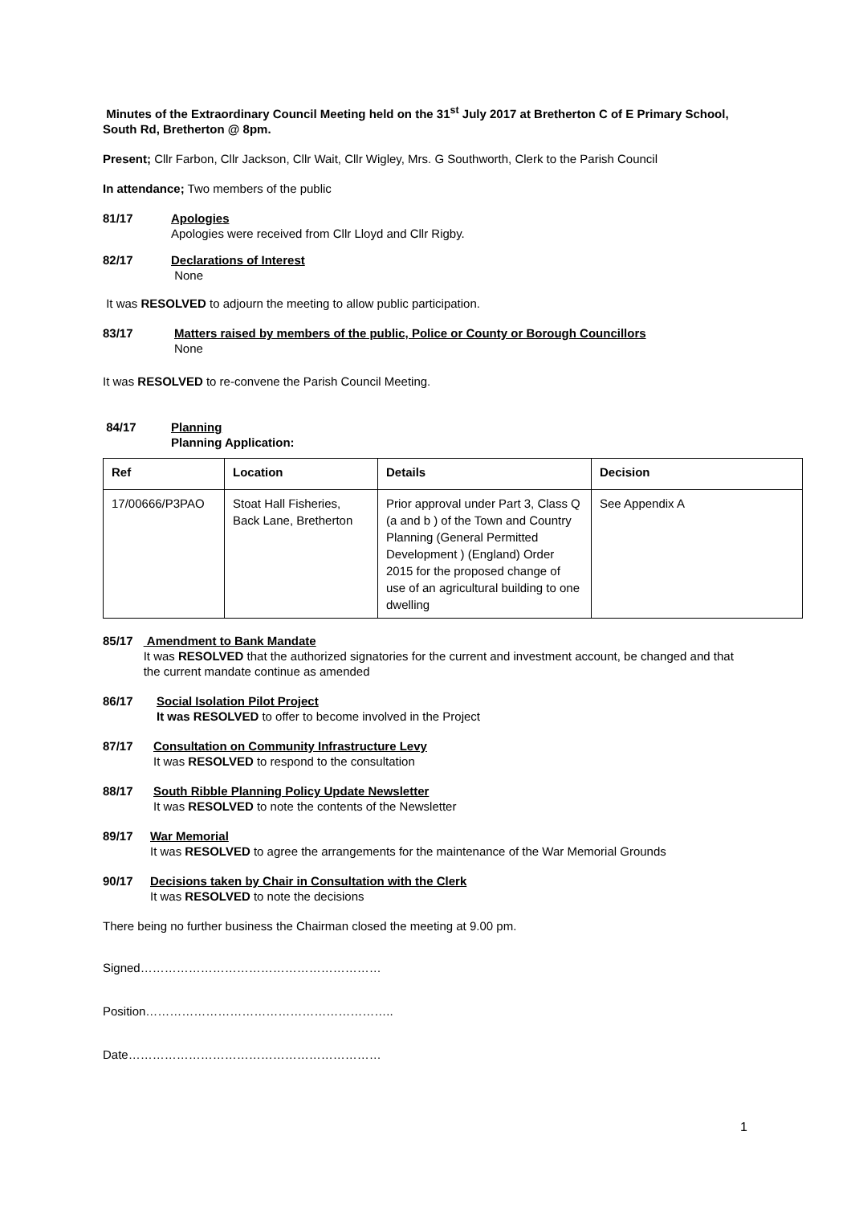Minutes of the Extraordinary Council Meeting held on the 31<sup>st</sup> July 2017 at Bretherton C of E Primary School, South Rd, Bretherton @ 8pm.
Present; Cllr Farbon, Cllr Jackson, Cllr Wait, Cllr Wigley, Mrs. G Southworth, Clerk to the Parish Council
In attendance; Two members of the public
81/17 Apologies
Apologies were received from Cllr Lloyd and Cllr Rigby.
82/17 Declarations of Interest
None
It was RESOLVED to adjourn the meeting to allow public participation.
83/17 Matters raised by members of the public, Police or County or Borough Councillors
None
It was RESOLVED to re-convene the Parish Council Meeting.
84/17 Planning
Planning Application:
| Ref | Location | Details | Decision |
| --- | --- | --- | --- |
| 17/00666/P3PAO | Stoat Hall Fisheries, Back Lane, Bretherton | Prior approval under Part 3, Class Q (a and b ) of the Town and Country Planning (General Permitted Development ) (England) Order 2015 for the proposed change of use of an agricultural building to one dwelling | See Appendix A |
85/17 Amendment to Bank Mandate
It was RESOLVED that the authorized signatories for the current and investment account, be changed and that the current mandate continue as amended
86/17 Social Isolation Pilot Project
It was RESOLVED to offer to become involved in the Project
87/17 Consultation on Community Infrastructure Levy
It was RESOLVED to respond to the consultation
88/17 South Ribble Planning Policy Update Newsletter
It was RESOLVED to note the contents of the Newsletter
89/17 War Memorial
It was RESOLVED to agree the arrangements for the maintenance of the War Memorial Grounds
90/17 Decisions taken by Chair in Consultation with the Clerk
It was RESOLVED to note the decisions
There being no further business the Chairman closed the meeting at 9.00 pm.
Signed……………………………………………………
Position……………………………………………………..
Date………………………………………………………
1